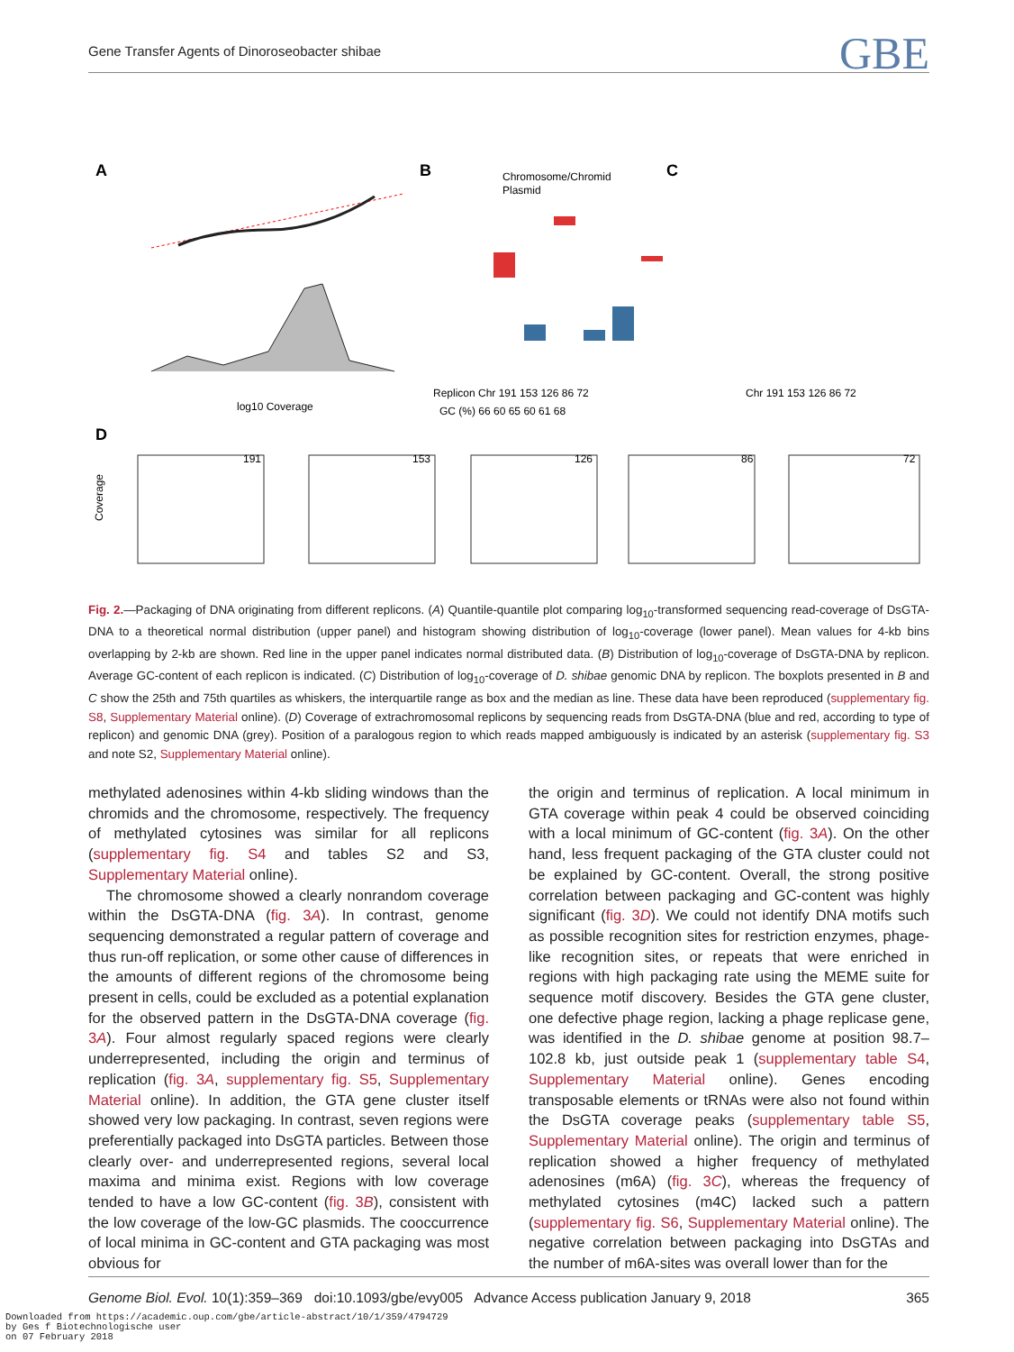Gene Transfer Agents of Dinoroseobacter shibae GBE
A
B
C
D
log10 Coverage
Chromosome/Chromid
Plasmid
Replicon Chr 191 153 126 86 72
GC (%) 66 60 65 60 61 68
Chr 191 153 126 86 72
191
153
126
86
72
Coverage
Fig. 2.—Packaging of DNA originating from different replicons. (A) Quantile-quantile plot comparing log<sub>10</sub>-transformed sequencing read-coverage of DsGTA-DNA to a theoretical normal distribution (upper panel) and histogram showing distribution of log<sub>10</sub>-coverage (lower panel). Mean values for 4-kb bins overlapping by 2-kb are shown. Red line in the upper panel indicates normal distributed data. (B) Distribution of log<sub>10</sub>-coverage of DsGTA-DNA by replicon. Average GC-content of each replicon is indicated. (C) Distribution of log<sub>10</sub>-coverage of D. shibae genomic DNA by replicon. The boxplots presented in B and C show the 25th and 75th quartiles as whiskers, the interquartile range as box and the median as line. These data have been reproduced (supplementary fig. S8, Supplementary Material online). (D) Coverage of extrachromosomal replicons by sequencing reads from DsGTA-DNA (blue and red, according to type of replicon) and genomic DNA (grey). Position of a paralogous region to which reads mapped ambiguously is indicated by an asterisk (supplementary fig. S3 and note S2, Supplementary Material online).
methylated adenosines within 4-kb sliding windows than the chromids and the chromosome, respectively. The frequency of methylated cytosines was similar for all replicons (supplementary fig. S4 and tables S2 and S3, Supplementary Material online).
The chromosome showed a clearly nonrandom coverage within the DsGTA-DNA (fig. 3A). In contrast, genome sequencing demonstrated a regular pattern of coverage and thus run-off replication, or some other cause of differences in the amounts of different regions of the chromosome being present in cells, could be excluded as a potential explanation for the observed pattern in the DsGTA-DNA coverage (fig. 3A). Four almost regularly spaced regions were clearly underrepresented, including the origin and terminus of replication (fig. 3A, supplementary fig. S5, Supplementary Material online). In addition, the GTA gene cluster itself showed very low packaging. In contrast, seven regions were preferentially packaged into DsGTA particles. Between those clearly over- and underrepresented regions, several local maxima and minima exist. Regions with low coverage tended to have a low GC-content (fig. 3B), consistent with the low coverage of the low-GC plasmids. The cooccurrence of local minima in GC-content and GTA packaging was most obvious for
the origin and terminus of replication. A local minimum in GTA coverage within peak 4 could be observed coinciding with a local minimum of GC-content (fig. 3A). On the other hand, less frequent packaging of the GTA cluster could not be explained by GC-content. Overall, the strong positive correlation between packaging and GC-content was highly significant (fig. 3D). We could not identify DNA motifs such as possible recognition sites for restriction enzymes, phage-like recognition sites, or repeats that were enriched in regions with high packaging rate using the MEME suite for sequence motif discovery. Besides the GTA gene cluster, one defective phage region, lacking a phage replicase gene, was identified in the D. shibae genome at position 98.7–102.8 kb, just outside peak 1 (supplementary table S4, Supplementary Material online). Genes encoding transposable elements or tRNAs were also not found within the DsGTA coverage peaks (supplementary table S5, Supplementary Material online). The origin and terminus of replication showed a higher frequency of methylated adenosines (m6A) (fig. 3C), whereas the frequency of methylated cytosines (m4C) lacked such a pattern (supplementary fig. S6, Supplementary Material online). The negative correlation between packaging into DsGTAs and the number of m6A-sites was overall lower than for the
Genome Biol. Evol. 10(1):359–369 doi:10.1093/gbe/evy005 Advance Access publication January 9, 2018 365
Downloaded from https://academic.oup.com/gbe/article-abstract/10/1/359/4794729
by Ges f Biotechnologische user
on 07 February 2018